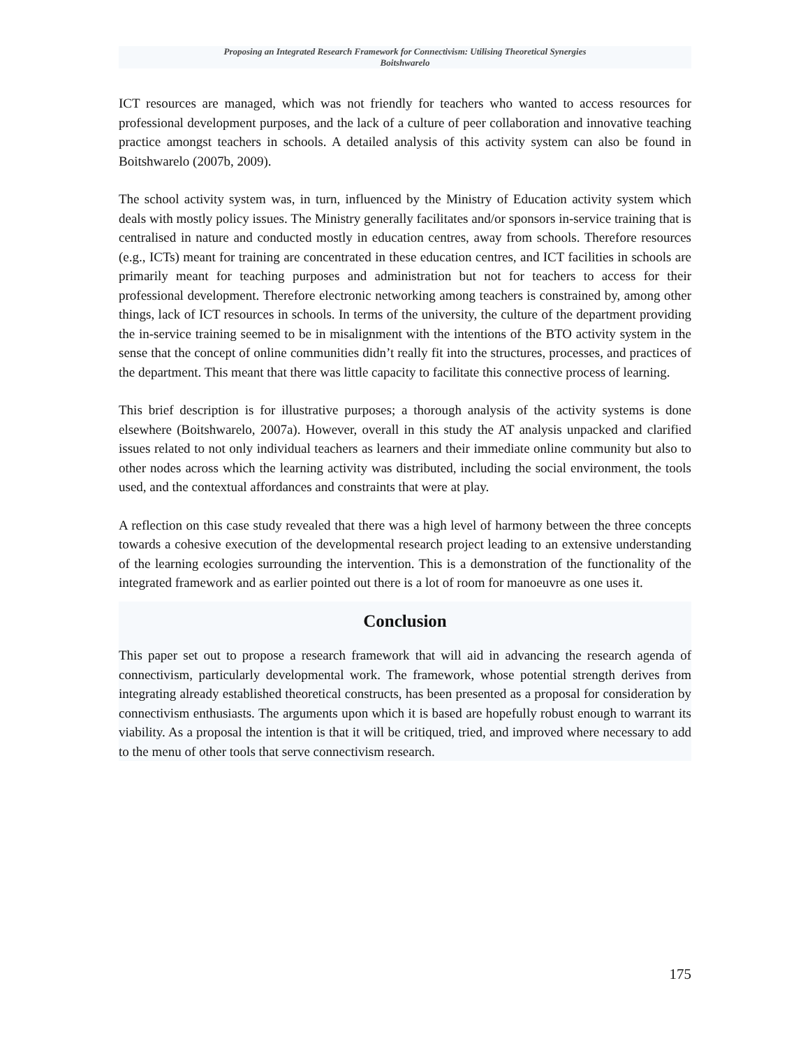Proposing an Integrated Research Framework for Connectivism: Utilising Theoretical Synergies
Boitshwarelo
ICT resources are managed, which was not friendly for teachers who wanted to access resources for professional development purposes, and the lack of a culture of peer collaboration and innovative teaching practice amongst teachers in schools. A detailed analysis of this activity system can also be found in Boitshwarelo (2007b, 2009).
The school activity system was, in turn, influenced by the Ministry of Education activity system which deals with mostly policy issues. The Ministry generally facilitates and/or sponsors in-service training that is centralised in nature and conducted mostly in education centres, away from schools. Therefore resources (e.g., ICTs) meant for training are concentrated in these education centres, and ICT facilities in schools are primarily meant for teaching purposes and administration but not for teachers to access for their professional development. Therefore electronic networking among teachers is constrained by, among other things, lack of ICT resources in schools. In terms of the university, the culture of the department providing the in-service training seemed to be in misalignment with the intentions of the BTO activity system in the sense that the concept of online communities didn’t really fit into the structures, processes, and practices of the department. This meant that there was little capacity to facilitate this connective process of learning.
This brief description is for illustrative purposes; a thorough analysis of the activity systems is done elsewhere (Boitshwarelo, 2007a). However, overall in this study the AT analysis unpacked and clarified issues related to not only individual teachers as learners and their immediate online community but also to other nodes across which the learning activity was distributed, including the social environment, the tools used, and the contextual affordances and constraints that were at play.
A reflection on this case study revealed that there was a high level of harmony between the three concepts towards a cohesive execution of the developmental research project leading to an extensive understanding of the learning ecologies surrounding the intervention. This is a demonstration of the functionality of the integrated framework and as earlier pointed out there is a lot of room for manoeuvre as one uses it.
Conclusion
This paper set out to propose a research framework that will aid in advancing the research agenda of connectivism, particularly developmental work. The framework, whose potential strength derives from integrating already established theoretical constructs, has been presented as a proposal for consideration by connectivism enthusiasts. The arguments upon which it is based are hopefully robust enough to warrant its viability. As a proposal the intention is that it will be critiqued, tried, and improved where necessary to add to the menu of other tools that serve connectivism research.
175